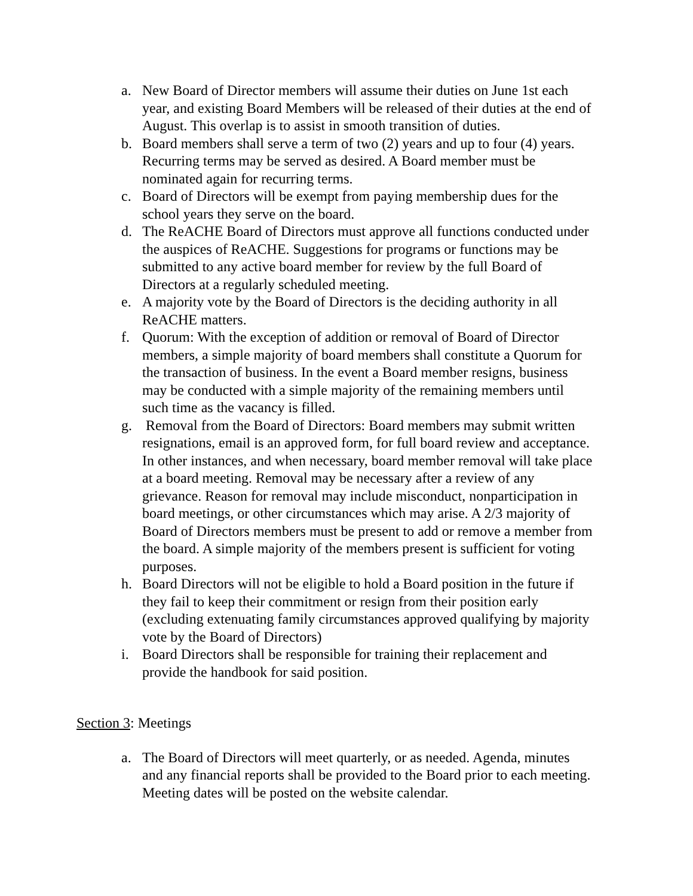a. New Board of Director members will assume their duties on June 1st each year, and existing Board Members will be released of their duties at the end of August. This overlap is to assist in smooth transition of duties.
b. Board members shall serve a term of two (2) years and up to four (4) years. Recurring terms may be served as desired. A Board member must be nominated again for recurring terms.
c. Board of Directors will be exempt from paying membership dues for the school years they serve on the board.
d. The ReACHE Board of Directors must approve all functions conducted under the auspices of ReACHE. Suggestions for programs or functions may be submitted to any active board member for review by the full Board of Directors at a regularly scheduled meeting.
e. A majority vote by the Board of Directors is the deciding authority in all ReACHE matters.
f. Quorum: With the exception of addition or removal of Board of Director members, a simple majority of board members shall constitute a Quorum for the transaction of business. In the event a Board member resigns, business may be conducted with a simple majority of the remaining members until such time as the vacancy is filled.
g. Removal from the Board of Directors: Board members may submit written resignations, email is an approved form, for full board review and acceptance. In other instances, and when necessary, board member removal will take place at a board meeting. Removal may be necessary after a review of any grievance. Reason for removal may include misconduct, nonparticipation in board meetings, or other circumstances which may arise. A 2/3 majority of Board of Directors members must be present to add or remove a member from the board. A simple majority of the members present is sufficient for voting purposes.
h. Board Directors will not be eligible to hold a Board position in the future if they fail to keep their commitment or resign from their position early (excluding extenuating family circumstances approved qualifying by majority vote by the Board of Directors)
i. Board Directors shall be responsible for training their replacement and provide the handbook for said position.
Section 3: Meetings
a. The Board of Directors will meet quarterly, or as needed. Agenda, minutes and any financial reports shall be provided to the Board prior to each meeting. Meeting dates will be posted on the website calendar.